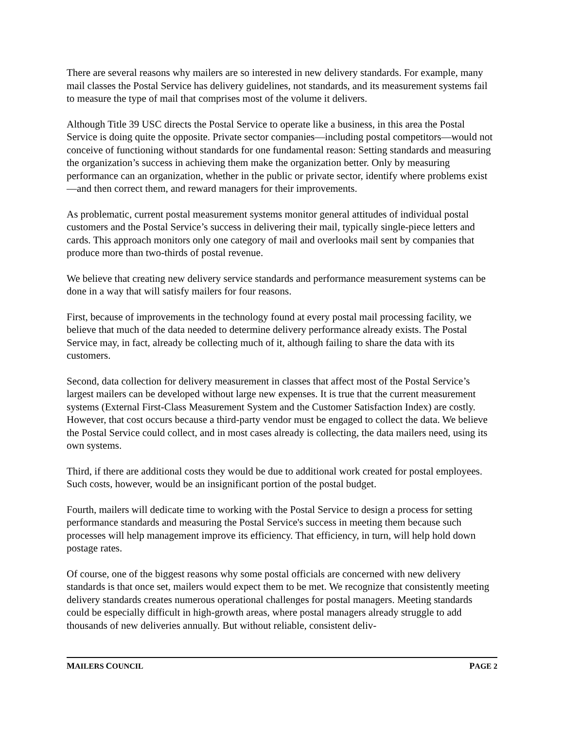There are several reasons why mailers are so interested in new delivery standards. For example, many mail classes the Postal Service has delivery guidelines, not standards, and its measurement systems fail to measure the type of mail that comprises most of the volume it delivers.
Although Title 39 USC directs the Postal Service to operate like a business, in this area the Postal Service is doing quite the opposite. Private sector companies—including postal competitors—would not conceive of functioning without standards for one fundamental reason: Setting standards and measuring the organization’s success in achieving them make the organization better. Only by measuring performance can an organization, whether in the public or private sector, identify where problems exist—and then correct them, and reward managers for their improvements.
As problematic, current postal measurement systems monitor general attitudes of individual postal customers and the Postal Service’s success in delivering their mail, typically single-piece letters and cards. This approach monitors only one category of mail and overlooks mail sent by companies that produce more than two-thirds of postal revenue.
We believe that creating new delivery service standards and performance measurement systems can be done in a way that will satisfy mailers for four reasons.
First, because of improvements in the technology found at every postal mail processing facility, we believe that much of the data needed to determine delivery performance already exists. The Postal Service may, in fact, already be collecting much of it, although failing to share the data with its customers.
Second, data collection for delivery measurement in classes that affect most of the Postal Service’s largest mailers can be developed without large new expenses. It is true that the current measurement systems (External First-Class Measurement System and the Customer Satisfaction Index) are costly. However, that cost occurs because a third-party vendor must be engaged to collect the data. We believe the Postal Service could collect, and in most cases already is collecting, the data mailers need, using its own systems.
Third, if there are additional costs they would be due to additional work created for postal employees. Such costs, however, would be an insignificant portion of the postal budget.
Fourth, mailers will dedicate time to working with the Postal Service to design a process for setting performance standards and measuring the Postal Service's success in meeting them because such processes will help management improve its efficiency. That efficiency, in turn, will help hold down postage rates.
Of course, one of the biggest reasons why some postal officials are concerned with new delivery standards is that once set, mailers would expect them to be met. We recognize that consistently meeting delivery standards creates numerous operational challenges for postal managers. Meeting standards could be especially difficult in high-growth areas, where postal managers already struggle to add thousands of new deliveries annually. But without reliable, consistent deliv-
MAILERS COUNCIL PAGE 2